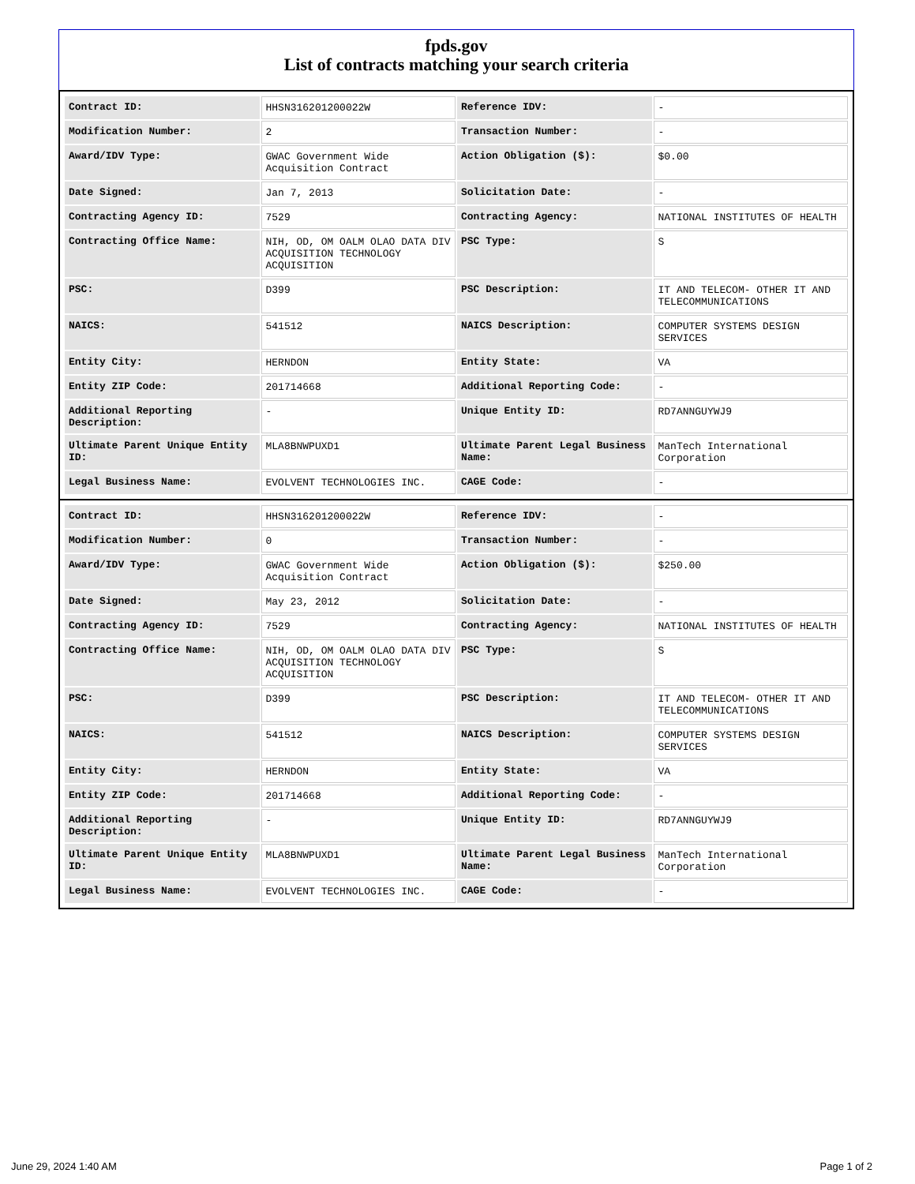fpds.gov
List of contracts matching your search criteria
| Contract ID: | HHSN316201200022W | Reference IDV: | - |
| Modification Number: | 2 | Transaction Number: | - |
| Award/IDV Type: | GWAC Government Wide Acquisition Contract | Action Obligation ($): | $0.00 |
| Date Signed: | Jan 7, 2013 | Solicitation Date: | - |
| Contracting Agency ID: | 7529 | Contracting Agency: | NATIONAL INSTITUTES OF HEALTH |
| Contracting Office Name: | NIH, OD, OM OALM OLAO DATA DIV ACQUISITION TECHNOLOGY ACQUISITION | PSC Type: | S |
| PSC: | D399 | PSC Description: | IT AND TELECOM- OTHER IT AND TELECOMMUNICATIONS |
| NAICS: | 541512 | NAICS Description: | COMPUTER SYSTEMS DESIGN SERVICES |
| Entity City: | HERNDON | Entity State: | VA |
| Entity ZIP Code: | 201714668 | Additional Reporting Code: | - |
| Additional Reporting Description: | - | Unique Entity ID: | RD7ANNGUYWJ9 |
| Ultimate Parent Unique Entity ID: | MLA8BNWPUXD1 | Ultimate Parent Legal Business Name: | ManTech International Corporation |
| Legal Business Name: | EVOLVENT TECHNOLOGIES INC. | CAGE Code: | - |
| Contract ID: | HHSN316201200022W | Reference IDV: | - |
| Modification Number: | 0 | Transaction Number: | - |
| Award/IDV Type: | GWAC Government Wide Acquisition Contract | Action Obligation ($): | $250.00 |
| Date Signed: | May 23, 2012 | Solicitation Date: | - |
| Contracting Agency ID: | 7529 | Contracting Agency: | NATIONAL INSTITUTES OF HEALTH |
| Contracting Office Name: | NIH, OD, OM OALM OLAO DATA DIV ACQUISITION TECHNOLOGY ACQUISITION | PSC Type: | S |
| PSC: | D399 | PSC Description: | IT AND TELECOM- OTHER IT AND TELECOMMUNICATIONS |
| NAICS: | 541512 | NAICS Description: | COMPUTER SYSTEMS DESIGN SERVICES |
| Entity City: | HERNDON | Entity State: | VA |
| Entity ZIP Code: | 201714668 | Additional Reporting Code: | - |
| Additional Reporting Description: | - | Unique Entity ID: | RD7ANNGUYWJ9 |
| Ultimate Parent Unique Entity ID: | MLA8BNWPUXD1 | Ultimate Parent Legal Business Name: | ManTech International Corporation |
| Legal Business Name: | EVOLVENT TECHNOLOGIES INC. | CAGE Code: | - |
June 29, 2024 1:40 AM Page 1 of 2